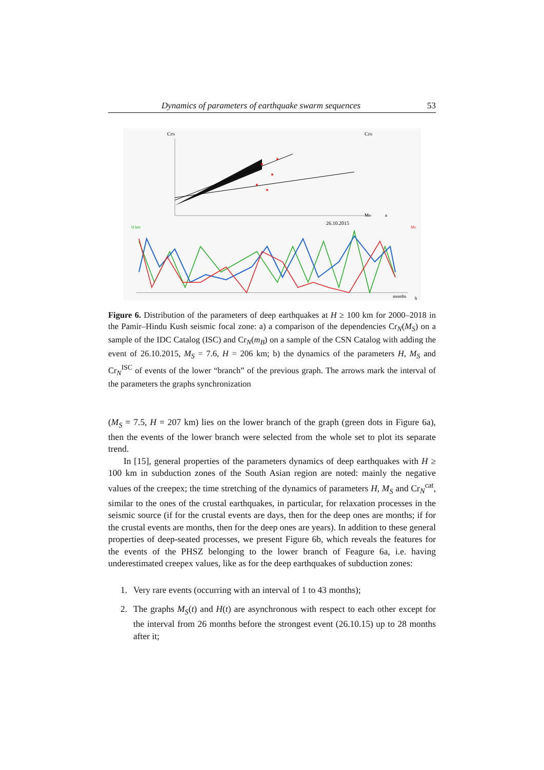Dynamics of parameters of earthquake swarm sequences 53
CrN
CrN
Ms
a
26.10.2015
H km
Ms
months
b
Figure 6. Distribution of the parameters of deep earthquakes at H ≥ 100 km for 2000–2018 in the Pamir–Hindu Kush seismic focal zone: a) a comparison of the dependencies Cr<sub>N</sub>(M<sub>S</sub>) on a sample of the IDC Catalog (ISC) and Cr<sub>N</sub>(m<sub>B</sub>) on a sample of the CSN Catalog with adding the event of 26.10.2015, M<sub>S</sub> = 7.6, H = 206 km; b) the dynamics of the parameters H, M<sub>S</sub> and Cr<sub>N</sub><sup>ISC</sup> of events of the lower “branch” of the previous graph. The arrows mark the interval of the parameters the graphs synchronization
(M<sub>S</sub> = 7.5, H = 207 km) lies on the lower branch of the graph (green dots in Figure 6a), then the events of the lower branch were selected from the whole set to plot its separate trend.
In [15], general properties of the parameters dynamics of deep earthquakes with H ≥ 100 km in subduction zones of the South Asian region are noted: mainly the negative values of the creepex; the time stretching of the dynamics of parameters H, M<sub>S</sub> and Cr<sub>N</sub><sup>cat</sup>, similar to the ones of the crustal earthquakes, in particular, for relaxation processes in the seismic source (if for the crustal events are days, then for the deep ones are months; if for the crustal events are months, then for the deep ones are years). In addition to these general properties of deep-seated processes, we present Figure 6b, which reveals the features for the events of the PHSZ belonging to the lower branch of Feagure 6a, i.e. having underestimated creepex values, like as for the deep earthquakes of subduction zones:
1. Very rare events (occurring with an interval of 1 to 43 months);
2. The graphs M<sub>S</sub>(t) and H(t) are asynchronous with respect to each other except for the interval from 26 months before the strongest event (26.10.15) up to 28 months after it;